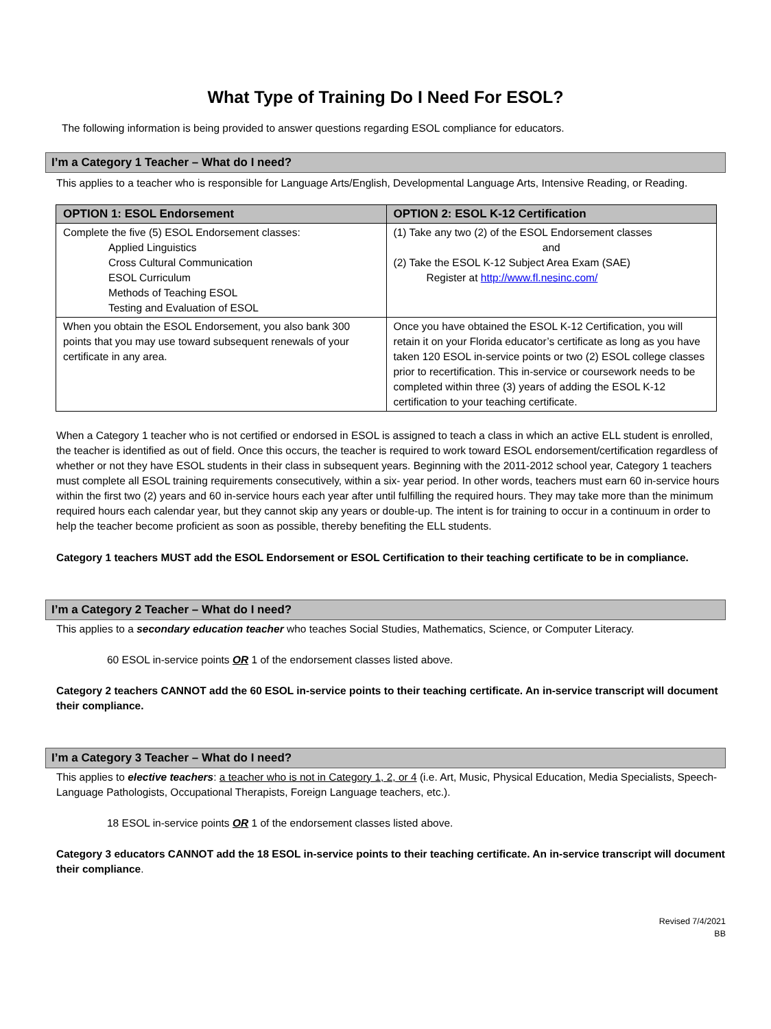What Type of Training Do I Need For ESOL?
The following information is being provided to answer questions regarding ESOL compliance for educators.
I’m a Category 1 Teacher – What do I need?
This applies to a teacher who is responsible for Language Arts/English, Developmental Language Arts, Intensive Reading, or Reading.
| OPTION 1: ESOL Endorsement | OPTION 2: ESOL K-12 Certification |
| --- | --- |
| Complete the five (5) ESOL Endorsement classes: Applied Linguistics Cross Cultural Communication ESOL Curriculum Methods of Teaching ESOL Testing and Evaluation of ESOL | (1) Take any two (2) of the ESOL Endorsement classes and (2) Take the ESOL K-12 Subject Area Exam (SAE) Register at http://www.fl.nesinc.com/ |
| When you obtain the ESOL Endorsement, you also bank 300 points that you may use toward subsequent renewals of your certificate in any area. | Once you have obtained the ESOL K-12 Certification, you will retain it on your Florida educator’s certificate as long as you have taken 120 ESOL in-service points or two (2) ESOL college classes prior to recertification. This in-service or coursework needs to be completed within three (3) years of adding the ESOL K-12 certification to your teaching certificate. |
When a Category 1 teacher who is not certified or endorsed in ESOL is assigned to teach a class in which an active ELL student is enrolled, the teacher is identified as out of field. Once this occurs, the teacher is required to work toward ESOL endorsement/certification regardless of whether or not they have ESOL students in their class in subsequent years. Beginning with the 2011-2012 school year, Category 1 teachers must complete all ESOL training requirements consecutively, within a six- year period. In other words, teachers must earn 60 in-service hours within the first two (2) years and 60 in-service hours each year after until fulfilling the required hours. They may take more than the minimum required hours each calendar year, but they cannot skip any years or double-up. The intent is for training to occur in a continuum in order to help the teacher become proficient as soon as possible, thereby benefiting the ELL students.
Category 1 teachers MUST add the ESOL Endorsement or ESOL Certification to their teaching certificate to be in compliance.
I’m a Category 2 Teacher – What do I need?
This applies to a secondary education teacher who teaches Social Studies, Mathematics, Science, or Computer Literacy.
60 ESOL in-service points OR 1 of the endorsement classes listed above.
Category 2 teachers CANNOT add the 60 ESOL in-service points to their teaching certificate. An in-service transcript will document their compliance.
I’m a Category 3 Teacher – What do I need?
This applies to elective teachers: a teacher who is not in Category 1, 2, or 4 (i.e. Art, Music, Physical Education, Media Specialists, Speech-Language Pathologists, Occupational Therapists, Foreign Language teachers, etc.).
18 ESOL in-service points OR 1 of the endorsement classes listed above.
Category 3 educators CANNOT add the 18 ESOL in-service points to their teaching certificate. An in-service transcript will document their compliance.
Revised 7/4/2021
BB